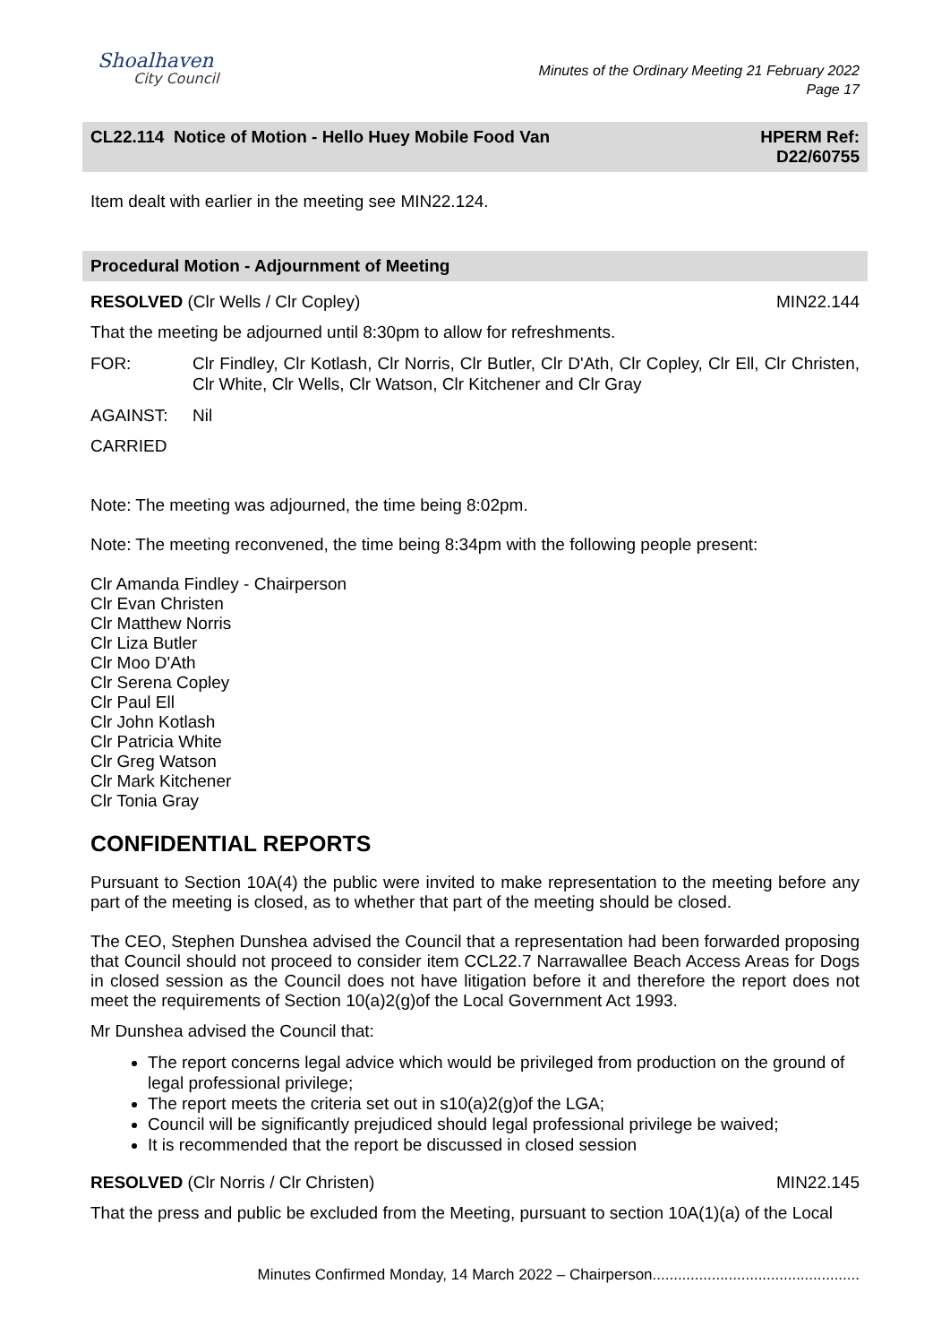Shoalhaven
City Council
Minutes of the Ordinary Meeting 21 February 2022
Page 17
CL22.114 Notice of Motion - Hello Huey Mobile Food Van
HPERM Ref:
D22/60755
Item dealt with earlier in the meeting see MIN22.124.
Procedural Motion - Adjournment of Meeting
RESOLVED (Clr Wells / Clr Copley)
MIN22.144
That the meeting be adjourned until 8:30pm to allow for refreshments.
FOR: Clr Findley, Clr Kotlash, Clr Norris, Clr Butler, Clr D'Ath, Clr Copley, Clr Ell, Clr Christen, Clr White, Clr Wells, Clr Watson, Clr Kitchener and Clr Gray
AGAINST: Nil
CARRIED
Note: The meeting was adjourned, the time being 8:02pm.
Note: The meeting reconvened, the time being 8:34pm with the following people present:
Clr Amanda Findley - Chairperson
Clr Evan Christen
Clr Matthew Norris
Clr Liza Butler
Clr Moo D'Ath
Clr Serena Copley
Clr Paul Ell
Clr John Kotlash
Clr Patricia White
Clr Greg Watson
Clr Mark Kitchener
Clr Tonia Gray
CONFIDENTIAL REPORTS
Pursuant to Section 10A(4) the public were invited to make representation to the meeting before any part of the meeting is closed, as to whether that part of the meeting should be closed.
The CEO, Stephen Dunshea advised the Council that a representation had been forwarded proposing that Council should not proceed to consider item CCL22.7 Narrawallee Beach Access Areas for Dogs in closed session as the Council does not have litigation before it and therefore the report does not meet the requirements of Section 10(a)2(g)of the Local Government Act 1993.
Mr Dunshea advised the Council that:
The report concerns legal advice which would be privileged from production on the ground of legal professional privilege;
The report meets the criteria set out in s10(a)2(g)of the LGA;
Council will be significantly prejudiced should legal professional privilege be waived;
It is recommended that the report be discussed in closed session
RESOLVED (Clr Norris / Clr Christen)
MIN22.145
That the press and public be excluded from the Meeting, pursuant to section 10A(1)(a) of the Local
Minutes Confirmed Monday, 14 March 2022 – Chairperson.................................................